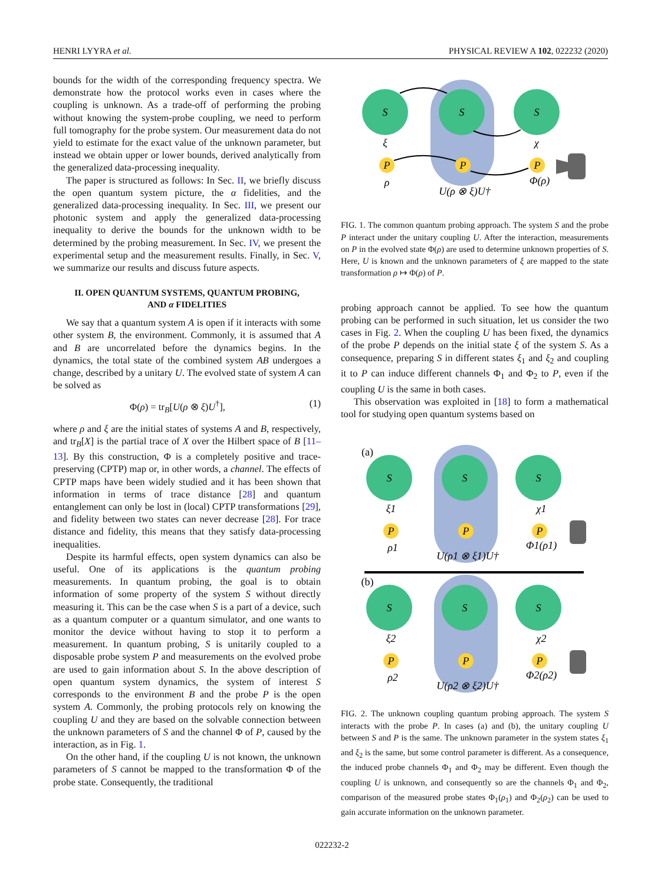HENRI LYYRA et al. PHYSICAL REVIEW A 102, 022232 (2020)
bounds for the width of the corresponding frequency spectra. We demonstrate how the protocol works even in cases where the coupling is unknown. As a trade-off of performing the probing without knowing the system-probe coupling, we need to perform full tomography for the probe system. Our measurement data do not yield to estimate for the exact value of the unknown parameter, but instead we obtain upper or lower bounds, derived analytically from the generalized data-processing inequality.
The paper is structured as follows: In Sec. II, we briefly discuss the open quantum system picture, the α fidelities, and the generalized data-processing inequality. In Sec. III, we present our photonic system and apply the generalized data-processing inequality to derive the bounds for the unknown width to be determined by the probing measurement. In Sec. IV, we present the experimental setup and the measurement results. Finally, in Sec. V, we summarize our results and discuss future aspects.
II. OPEN QUANTUM SYSTEMS, QUANTUM PROBING,
AND α FIDELITIES
We say that a quantum system A is open if it interacts with some other system B, the environment. Commonly, it is assumed that A and B are uncorrelated before the dynamics begins. In the dynamics, the total state of the combined system AB undergoes a change, described by a unitary U. The evolved state of system A can be solved as
Φ(ρ) = tr<sub>B</sub>[U(ρ ⊗ ξ)U<sup>†</sup>], (1)
where ρ and ξ are the initial states of systems A and B, respectively, and tr<sub>B</sub>[X] is the partial trace of X over the Hilbert space of B [11–13]. By this construction, Φ is a completely positive and trace-preserving (CPTP) map or, in other words, a channel. The effects of CPTP maps have been widely studied and it has been shown that information in terms of trace distance [28] and quantum entanglement can only be lost in (local) CPTP transformations [29], and fidelity between two states can never decrease [28]. For trace distance and fidelity, this means that they satisfy data-processing inequalities.
Despite its harmful effects, open system dynamics can also be useful. One of its applications is the quantum probing measurements. In quantum probing, the goal is to obtain information of some property of the system S without directly measuring it. This can be the case when S is a part of a device, such as a quantum computer or a quantum simulator, and one wants to monitor the device without having to stop it to perform a measurement. In quantum probing, S is unitarily coupled to a disposable probe system P and measurements on the evolved probe are used to gain information about S. In the above description of open quantum system dynamics, the system of interest S corresponds to the environment B and the probe P is the open system A. Commonly, the probing protocols rely on knowing the coupling U and they are based on the solvable connection between the unknown parameters of S and the channel Φ of P, caused by the interaction, as in Fig. 1.
On the other hand, if the coupling U is not known, the unknown parameters of S cannot be mapped to the transformation Φ of the probe state. Consequently, the traditional
S
S
S
P
P
P
ξ
χ
ρ
Φ(ρ)
U(ρ ⊗ ξ)U†
FIG. 1. The common quantum probing approach. The system S and the probe P interact under the unitary coupling U. After the interaction, measurements on P in the evolved state Φ(ρ) are used to determine unknown properties of S. Here, U is known and the unknown parameters of ξ are mapped to the state transformation ρ ↦ Φ(ρ) of P.
probing approach cannot be applied. To see how the quantum probing can be performed in such situation, let us consider the two cases in Fig. 2. When the coupling U has been fixed, the dynamics of the probe P depends on the initial state ξ of the system S. As a consequence, preparing S in different states ξ<sub>1</sub> and ξ<sub>2</sub> and coupling it to P can induce different channels Φ<sub>1</sub> and Φ<sub>2</sub> to P, even if the coupling U is the same in both cases.
This observation was exploited in [18] to form a mathematical tool for studying open quantum systems based on
(a)
S
S
S
P
P
P
ξ1
χ1
ρ1
Φ1(ρ1)
U(ρ1 ⊗ ξ1)U†
(b)
S
S
S
P
P
P
ξ2
χ2
ρ2
Φ2(ρ2)
U(ρ2 ⊗ ξ2)U†
FIG. 2. The unknown coupling quantum probing approach. The system S interacts with the probe P. In cases (a) and (b), the unitary coupling U between S and P is the same. The unknown parameter in the system states ξ<sub>1</sub> and ξ<sub>2</sub> is the same, but some control parameter is different. As a consequence, the induced probe channels Φ<sub>1</sub> and Φ<sub>2</sub> may be different. Even though the coupling U is unknown, and consequently so are the channels Φ<sub>1</sub> and Φ<sub>2</sub>, comparison of the measured probe states Φ<sub>1</sub>(ρ<sub>1</sub>) and Φ<sub>2</sub>(ρ<sub>2</sub>) can be used to gain accurate information on the unknown parameter.
022232-2